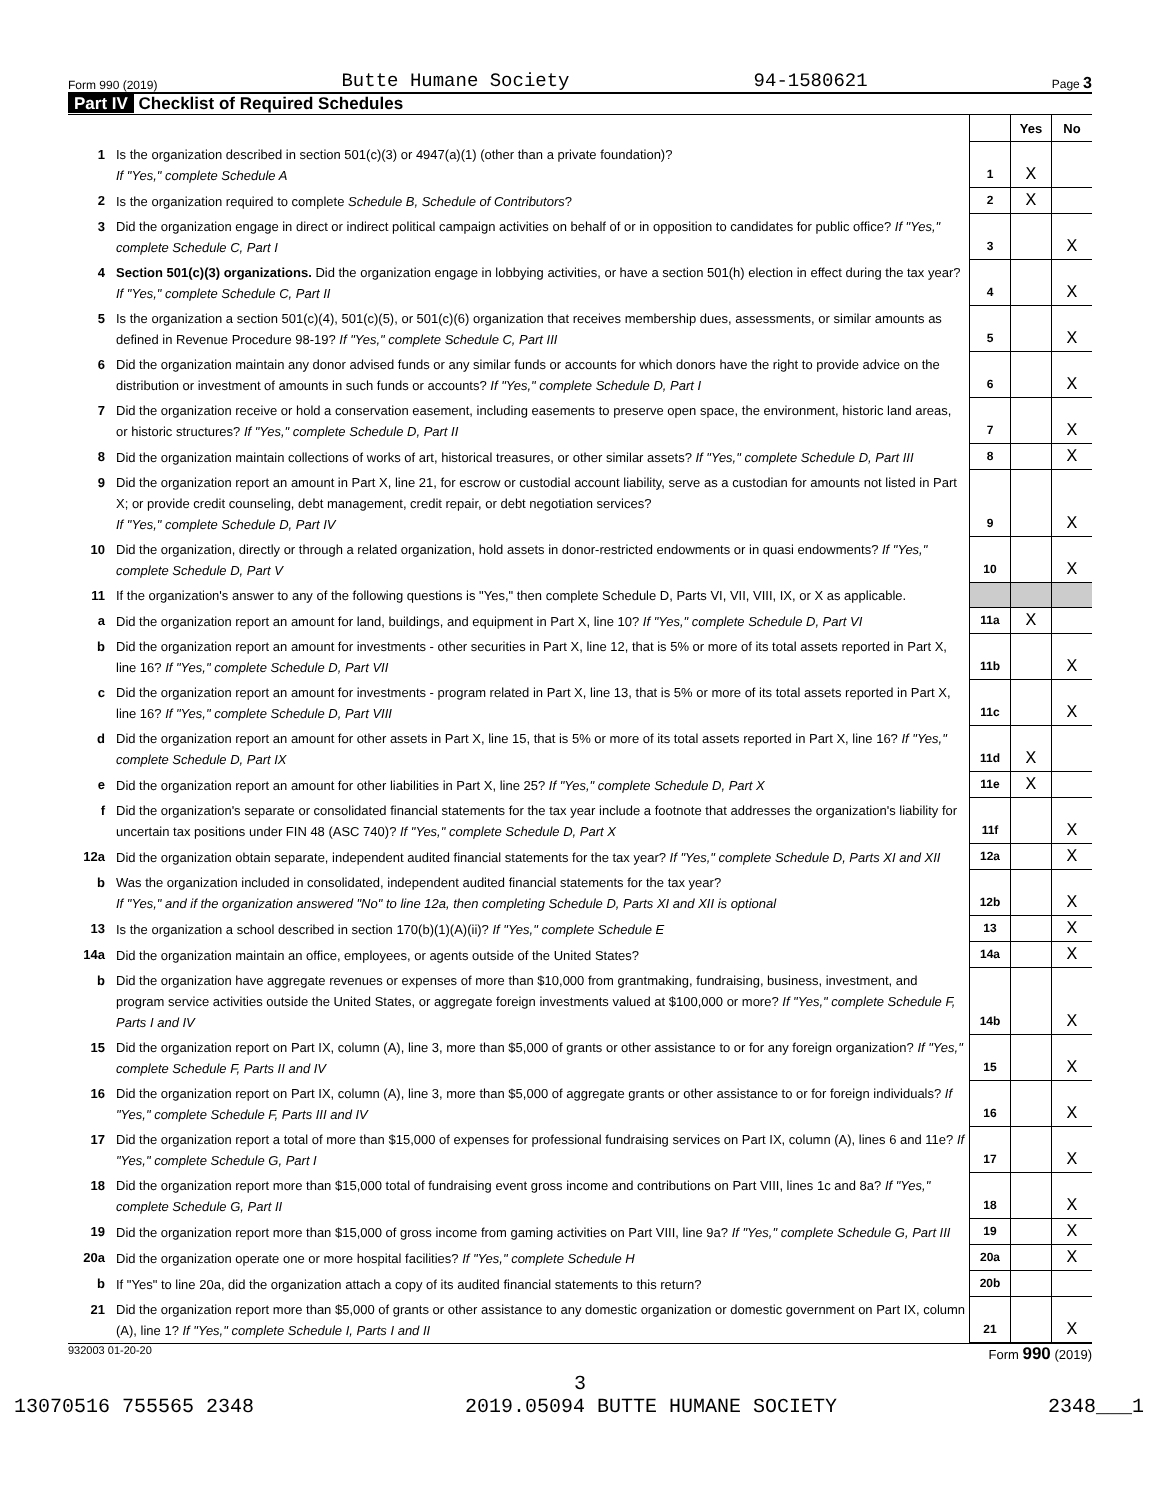Form 990 (2019) Butte Humane Society 94-1580621 Page 3
Part IV Checklist of Required Schedules
| | | | Yes | No |
| 1 | Is the organization described in section 501(c)(3) or 4947(a)(1) (other than a private foundation)? If "Yes," complete Schedule A | 1 | X | |
| 2 | Is the organization required to complete Schedule B, Schedule of Contributors ? | 2 | X | |
| 3 | Did the organization engage in direct or indirect political campaign activities on behalf of or in opposition to candidates for public office? If "Yes," complete Schedule C, Part I | 3 | | X |
| 4 | Section 501(c)(3) organizations. Did the organization engage in lobbying activities, or have a section 501(h) election in effect during the tax year? If "Yes," complete Schedule C, Part II | 4 | | X |
| 5 | Is the organization a section 501(c)(4), 501(c)(5), or 501(c)(6) organization that receives membership dues, assessments, or similar amounts as defined in Revenue Procedure 98-19? If "Yes," complete Schedule C, Part III | 5 | | X |
| 6 | Did the organization maintain any donor advised funds or any similar funds or accounts for which donors have the right to provide advice on the distribution or investment of amounts in such funds or accounts? If "Yes," complete Schedule D, Part I | 6 | | X |
| 7 | Did the organization receive or hold a conservation easement, including easements to preserve open space, the environment, historic land areas, or historic structures? If "Yes," complete Schedule D, Part II | 7 | | X |
| 8 | Did the organization maintain collections of works of art, historical treasures, or other similar assets? If "Yes," complete Schedule D, Part III | 8 | | X |
| 9 | Did the organization report an amount in Part X, line 21, for escrow or custodial account liability, serve as a custodian for amounts not listed in Part X; or provide credit counseling, debt management, credit repair, or debt negotiation services? If "Yes," complete Schedule D, Part IV | 9 | | X |
| 10 | Did the organization, directly or through a related organization, hold assets in donor-restricted endowments or in quasi endowments? If "Yes," complete Schedule D, Part V | 10 | | X |
| 11 | If the organization's answer to any of the following questions is "Yes," then complete Schedule D, Parts VI, VII, VIII, IX, or X as applicable. | | | |
| a | Did the organization report an amount for land, buildings, and equipment in Part X, line 10? If "Yes," complete Schedule D, Part VI | 11a | X | |
| b | Did the organization report an amount for investments - other securities in Part X, line 12, that is 5% or more of its total assets reported in Part X, line 16? If "Yes," complete Schedule D, Part VII | 11b | | X |
| c | Did the organization report an amount for investments - program related in Part X, line 13, that is 5% or more of its total assets reported in Part X, line 16? If "Yes," complete Schedule D, Part VIII | 11c | | X |
| d | Did the organization report an amount for other assets in Part X, line 15, that is 5% or more of its total assets reported in Part X, line 16? If "Yes," complete Schedule D, Part IX | 11d | X | |
| e | Did the organization report an amount for other liabilities in Part X, line 25? If "Yes," complete Schedule D, Part X | 11e | X | |
| f | Did the organization's separate or consolidated financial statements for the tax year include a footnote that addresses the organization's liability for uncertain tax positions under FIN 48 (ASC 740)? If "Yes," complete Schedule D, Part X | 11f | | X |
| 12a | Did the organization obtain separate, independent audited financial statements for the tax year? If "Yes," complete Schedule D, Parts XI and XII | 12a | | X |
| b | Was the organization included in consolidated, independent audited financial statements for the tax year? If "Yes," and if the organization answered "No" to line 12a, then completing Schedule D, Parts XI and XII is optional | 12b | | X |
| 13 | Is the organization a school described in section 170(b)(1)(A)(ii)? If "Yes," complete Schedule E | 13 | | X |
| 14a | Did the organization maintain an office, employees, or agents outside of the United States? | 14a | | X |
| b | Did the organization have aggregate revenues or expenses of more than $10,000 from grantmaking, fundraising, business, investment, and program service activities outside the United States, or aggregate foreign investments valued at $100,000 or more? If "Yes," complete Schedule F, Parts I and IV | 14b | | X |
| 15 | Did the organization report on Part IX, column (A), line 3, more than $5,000 of grants or other assistance to or for any foreign organization? If "Yes," complete Schedule F, Parts II and IV | 15 | | X |
| 16 | Did the organization report on Part IX, column (A), line 3, more than $5,000 of aggregate grants or other assistance to or for foreign individuals? If "Yes," complete Schedule F, Parts III and IV | 16 | | X |
| 17 | Did the organization report a total of more than $15,000 of expenses for professional fundraising services on Part IX, column (A), lines 6 and 11e? If "Yes," complete Schedule G, Part I | 17 | | X |
| 18 | Did the organization report more than $15,000 total of fundraising event gross income and contributions on Part VIII, lines 1c and 8a? If "Yes," complete Schedule G, Part II | 18 | | X |
| 19 | Did the organization report more than $15,000 of gross income from gaming activities on Part VIII, line 9a? If "Yes," complete Schedule G, Part III | 19 | | X |
| 20a | Did the organization operate one or more hospital facilities? If "Yes," complete Schedule H | 20a | | X |
| b | If "Yes" to line 20a, did the organization attach a copy of its audited financial statements to this return? | 20b | | |
| 21 | Did the organization report more than $5,000 of grants or other assistance to any domestic organization or domestic government on Part IX, column (A), line 1? If "Yes," complete Schedule I, Parts I and II | 21 | | X |
932003 01-20-20 Form 990 (2019)
3
13070516 755565 2348 2019.05094 BUTTE HUMANE SOCIETY 2348___1